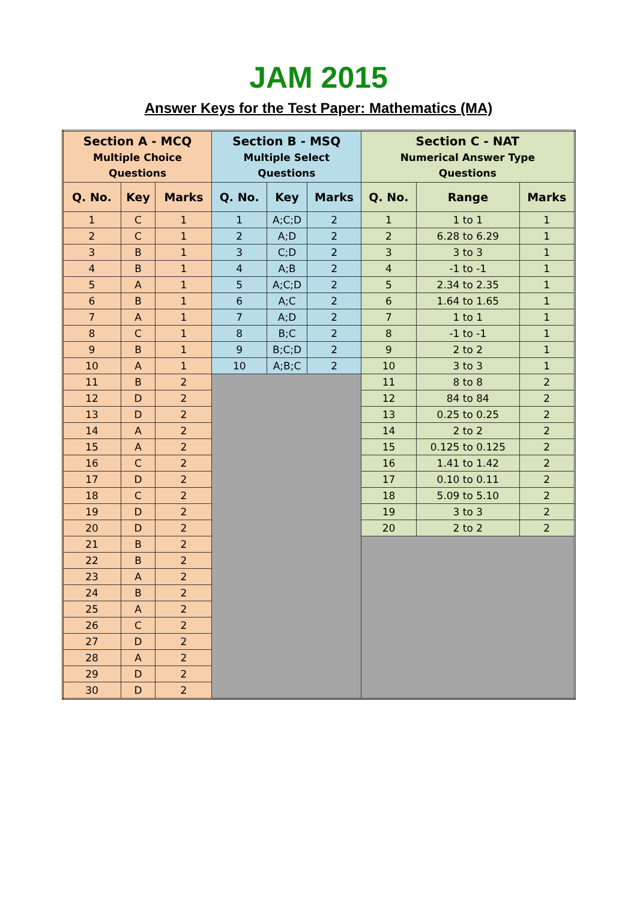JAM 2015
Answer Keys for the Test Paper: Mathematics (MA)
| Section A - MCQ Multiple Choice Questions | | | Section B - MSQ Multiple Select Questions | | | Section C - NAT Numerical Answer Type Questions | | |
| --- | --- | --- | --- | --- | --- | --- | --- | --- |
| Q. No. | Key | Marks | Q. No. | Key | Marks | Q. No. | Range | Marks |
| 1 | C | 1 | 1 | A;C;D | 2 | 1 | 1 to 1 | 1 |
| 2 | C | 1 | 2 | A;D | 2 | 2 | 6.28 to 6.29 | 1 |
| 3 | B | 1 | 3 | C;D | 2 | 3 | 3 to 3 | 1 |
| 4 | B | 1 | 4 | A;B | 2 | 4 | -1 to -1 | 1 |
| 5 | A | 1 | 5 | A;C;D | 2 | 5 | 2.34 to 2.35 | 1 |
| 6 | B | 1 | 6 | A;C | 2 | 6 | 1.64 to 1.65 | 1 |
| 7 | A | 1 | 7 | A;D | 2 | 7 | 1 to 1 | 1 |
| 8 | C | 1 | 8 | B;C | 2 | 8 | -1 to -1 | 1 |
| 9 | B | 1 | 9 | B;C;D | 2 | 9 | 2 to 2 | 1 |
| 10 | A | 1 | 10 | A;B;C | 2 | 10 | 3 to 3 | 1 |
| 11 | B | 2 | | | | 11 | 8 to 8 | 2 |
| 12 | D | 2 | | | | 12 | 84 to 84 | 2 |
| 13 | D | 2 | | | | 13 | 0.25 to 0.25 | 2 |
| 14 | A | 2 | | | | 14 | 2 to 2 | 2 |
| 15 | A | 2 | | | | 15 | 0.125 to 0.125 | 2 |
| 16 | C | 2 | | | | 16 | 1.41 to 1.42 | 2 |
| 17 | D | 2 | | | | 17 | 0.10 to 0.11 | 2 |
| 18 | C | 2 | | | | 18 | 5.09 to 5.10 | 2 |
| 19 | D | 2 | | | | 19 | 3 to 3 | 2 |
| 20 | D | 2 | | | | 20 | 2 to 2 | 2 |
| 21 | B | 2 | | | | | | |
| 22 | B | 2 | | | | | | |
| 23 | A | 2 | | | | | | |
| 24 | B | 2 | | | | | | |
| 25 | A | 2 | | | | | | |
| 26 | C | 2 | | | | | | |
| 27 | D | 2 | | | | | | |
| 28 | A | 2 | | | | | | |
| 29 | D | 2 | | | | | | |
| 30 | D | 2 | | | | | | |